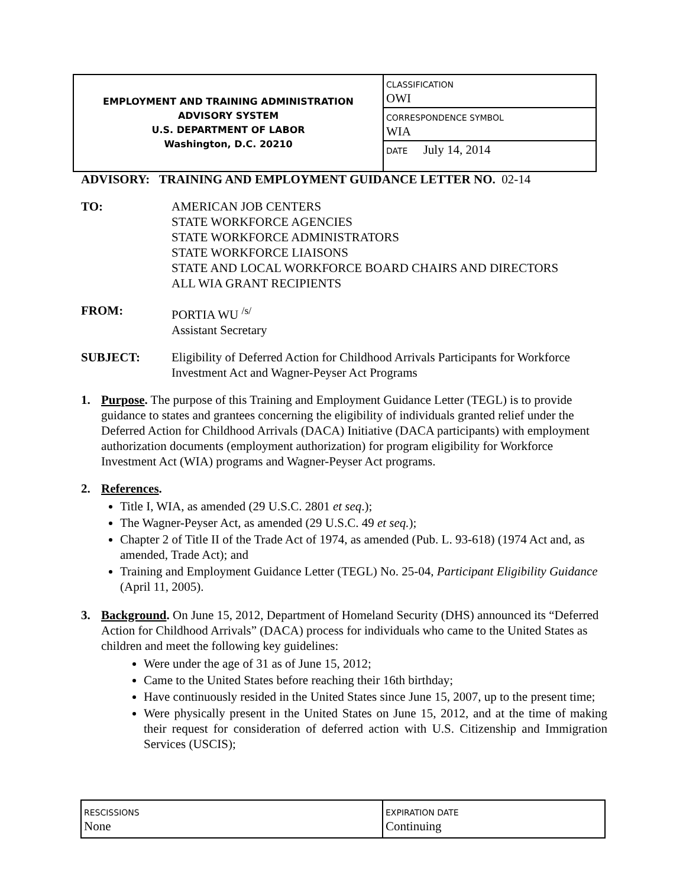| EMPLOYMENT AND TRAINING ADMINISTRATION ADVISORY SYSTEM U.S. DEPARTMENT OF LABOR Washington, D.C. 20210 | CLASSIFICATION OWI |
| | CORRESPONDENCE SYMBOL WIA |
| | DATE July 14, 2014 |
ADVISORY: TRAINING AND EMPLOYMENT GUIDANCE LETTER NO. 02-14
TO: AMERICAN JOB CENTERS
STATE WORKFORCE AGENCIES
STATE WORKFORCE ADMINISTRATORS
STATE WORKFORCE LIAISONS
STATE AND LOCAL WORKFORCE BOARD CHAIRS AND DIRECTORS
ALL WIA GRANT RECIPIENTS
FROM: PORTIA WU <sup>/s/</sup>
Assistant Secretary
SUBJECT: Eligibility of Deferred Action for Childhood Arrivals Participants for Workforce Investment Act and Wagner-Peyser Act Programs
1. Purpose. The purpose of this Training and Employment Guidance Letter (TEGL) is to provide guidance to states and grantees concerning the eligibility of individuals granted relief under the Deferred Action for Childhood Arrivals (DACA) Initiative (DACA participants) with employment authorization documents (employment authorization) for program eligibility for Workforce Investment Act (WIA) programs and Wagner-Peyser Act programs.
2. References.
Title I, WIA, as amended (29 U.S.C. 2801 et seq.);
The Wagner-Peyser Act, as amended (29 U.S.C. 49 et seq.);
Chapter 2 of Title II of the Trade Act of 1974, as amended (Pub. L. 93-618) (1974 Act and, as amended, Trade Act); and
Training and Employment Guidance Letter (TEGL) No. 25-04, Participant Eligibility Guidance (April 11, 2005).
3. Background. On June 15, 2012, Department of Homeland Security (DHS) announced its “Deferred Action for Childhood Arrivals” (DACA) process for individuals who came to the United States as children and meet the following key guidelines:
Were under the age of 31 as of June 15, 2012;
Came to the United States before reaching their 16th birthday;
Have continuously resided in the United States since June 15, 2007, up to the present time;
Were physically present in the United States on June 15, 2012, and at the time of making their request for consideration of deferred action with U.S. Citizenship and Immigration Services (USCIS);
| RESCISSIONS None | EXPIRATION DATE Continuing |